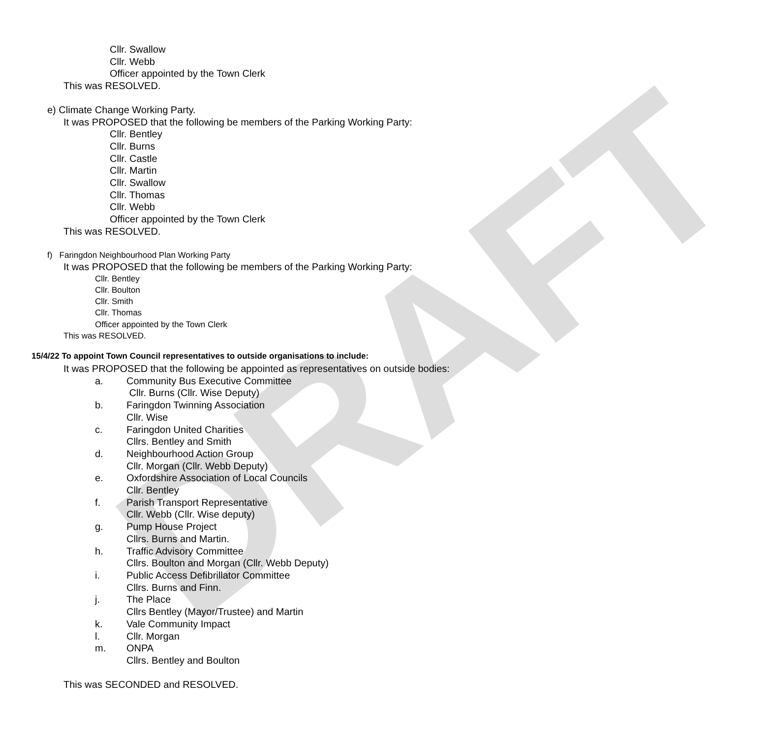DRAFT
Cllr. Swallow
Cllr. Webb
Officer appointed by the Town Clerk
This was RESOLVED.
e) Climate Change Working Party.
It was PROPOSED that the following be members of the Parking Working Party:
Cllr. Bentley
Cllr. Burns
Cllr. Castle
Cllr. Martin
Cllr. Swallow
Cllr. Thomas
Cllr. Webb
Officer appointed by the Town Clerk
This was RESOLVED.
f) Faringdon Neighbourhood Plan Working Party
It was PROPOSED that the following be members of the Parking Working Party:
Cllr. Bentley
Cllr. Boulton
Cllr. Smith
Cllr. Thomas
Officer appointed by the Town Clerk
This was RESOLVED.
15/4/22 To appoint Town Council representatives to outside organisations to include:
It was PROPOSED that the following be appointed as representatives on outside bodies:
a. Community Bus Executive Committee
Cllr. Burns (Cllr. Wise Deputy)
b. Faringdon Twinning Association
Cllr. Wise
c. Faringdon United Charities
Cllrs. Bentley and Smith
d. Neighbourhood Action Group
Cllr. Morgan (Cllr. Webb Deputy)
e. Oxfordshire Association of Local Councils
Cllr. Bentley
f. Parish Transport Representative
Cllr. Webb (Cllr. Wise deputy)
g. Pump House Project
Cllrs. Burns and Martin.
h. Traffic Advisory Committee
Cllrs. Boulton and Morgan (Cllr. Webb Deputy)
i. Public Access Defibrillator Committee
Cllrs. Burns and Finn.
j. The Place
Cllrs Bentley (Mayor/Trustee) and Martin
k. Vale Community Impact
l. Cllr. Morgan
m. ONPA
Cllrs. Bentley and Boulton
This was SECONDED and RESOLVED.